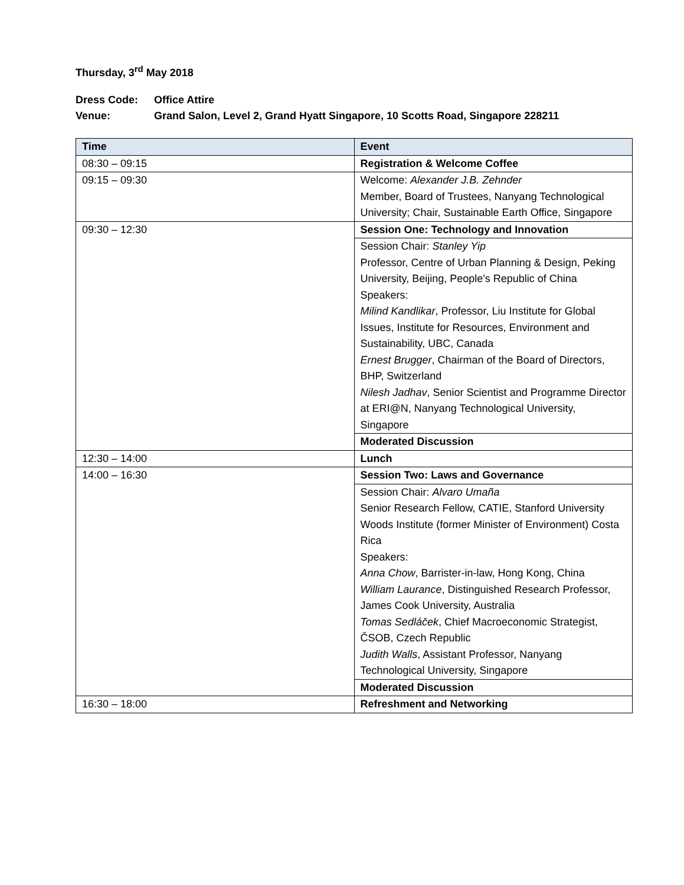Thursday, 3<sup>rd</sup> May 2018
Dress Code:
Office Attire
Venue:
Grand Salon, Level 2, Grand Hyatt Singapore, 10 Scotts Road, Singapore 228211
| Time | Event |
| --- | --- |
| 08:30 – 09:15 | Registration & Welcome Coffee |
| 09:15 – 09:30 | Welcome: Alexander J.B. Zehnder Member, Board of Trustees, Nanyang Technological University; Chair, Sustainable Earth Office, Singapore |
| 09:30 – 12:30 | Session One: Technology and Innovation |
| | Session Chair: Stanley Yip Professor, Centre of Urban Planning & Design, Peking University, Beijing, People's Republic of China Speakers: Milind Kandlikar , Professor, Liu Institute for Global Issues, Institute for Resources, Environment and Sustainability, UBC, Canada Ernest Brugger , Chairman of the Board of Directors, BHP, Switzerland Nilesh Jadhav , Senior Scientist and Programme Director at ERI@N, Nanyang Technological University, Singapore |
| | Moderated Discussion |
| 12:30 – 14:00 | Lunch |
| 14:00 – 16:30 | Session Two: Laws and Governance |
| | Session Chair: Alvaro Umaña Senior Research Fellow, CATIE, Stanford University Woods Institute (former Minister of Environment) Costa Rica Speakers: Anna Chow , Barrister-in-law, Hong Kong, China William Laurance , Distinguished Research Professor, James Cook University, Australia Tomas Sedláček , Chief Macroeconomic Strategist, ČSOB, Czech Republic Judith Walls , Assistant Professor, Nanyang Technological University, Singapore |
| | Moderated Discussion |
| 16:30 – 18:00 | Refreshment and Networking |